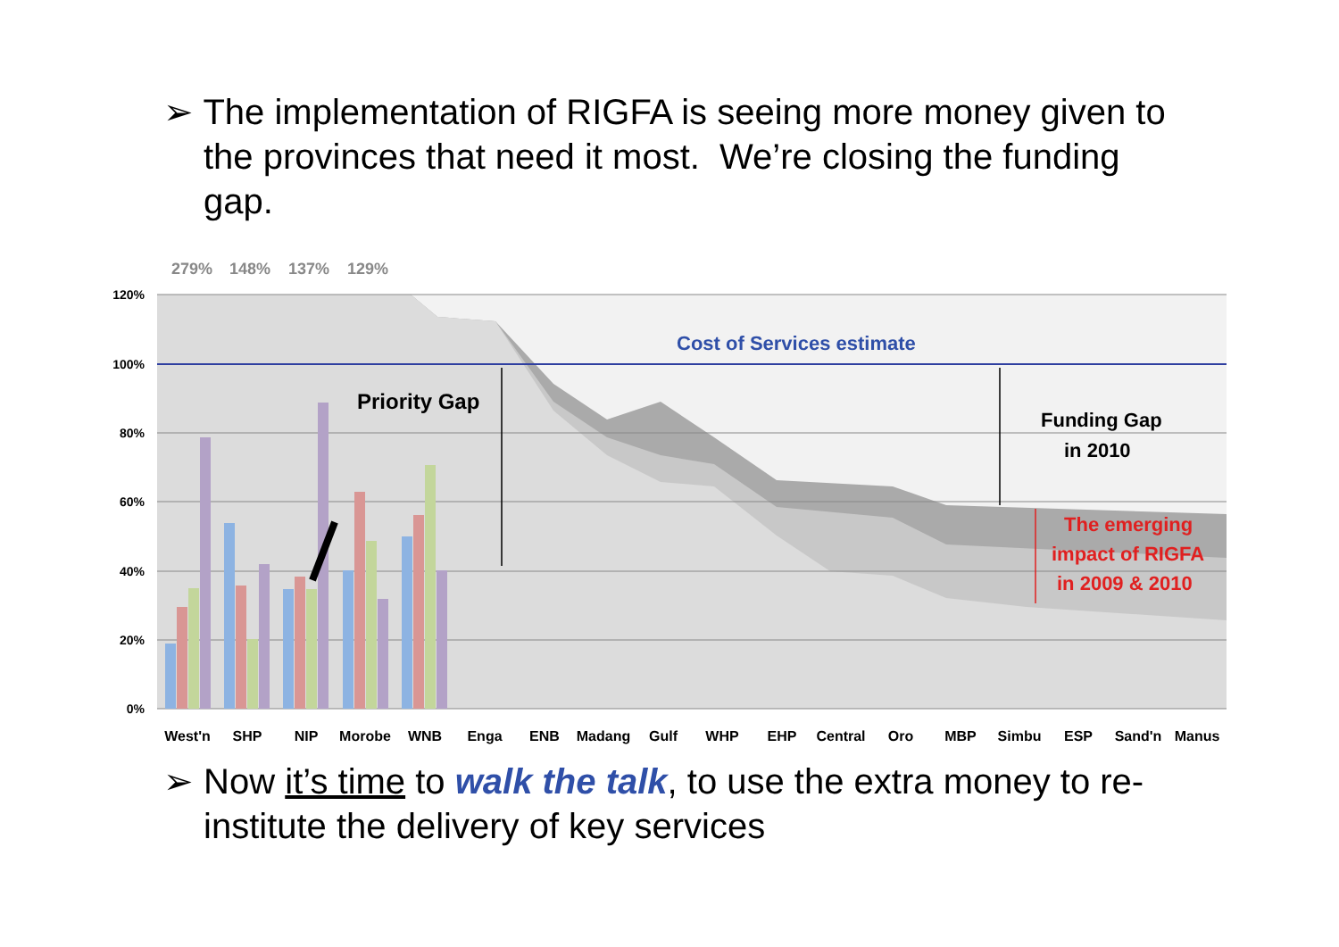➢ The implementation of RIGFA is seeing more money given to the provinces that need it most. We’re closing the funding gap.
279%
148%
137%
129%
120%
100%
80%
60%
40%
20%
0%
Cost of Services estimate
Priority Gap
Funding Gap
in 2010
The emerging
impact of RIGFA
in 2009 & 2010
West'n
SHP
NIP
Morobe
WNB
Enga
ENB
Madang
Gulf
WHP
EHP
Central
Oro
MBP
Simbu
ESP
Sand'n
Manus
➢ Now it’s time to walk the talk, to use the extra money to re-institute the delivery of key services